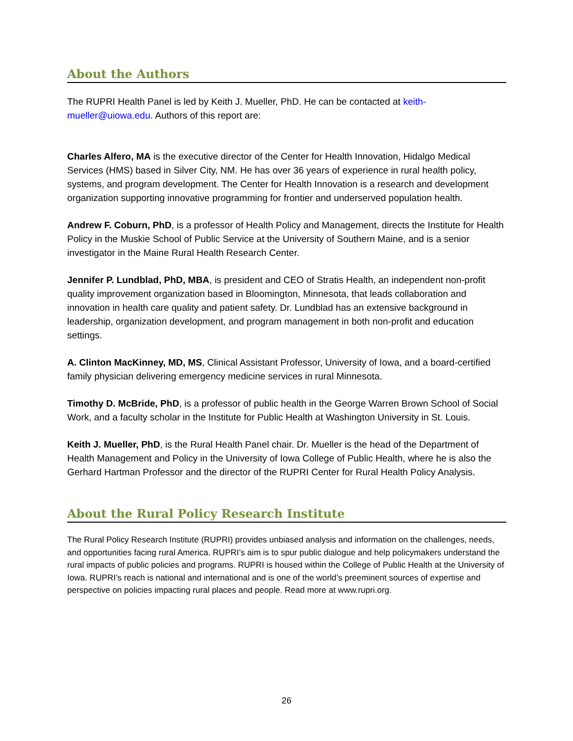About the Authors
The RUPRI Health Panel is led by Keith J. Mueller, PhD. He can be contacted at keith-mueller@uiowa.edu. Authors of this report are:
Charles Alfero, MA is the executive director of the Center for Health Innovation, Hidalgo Medical Services (HMS) based in Silver City, NM. He has over 36 years of experience in rural health policy, systems, and program development. The Center for Health Innovation is a research and development organization supporting innovative programming for frontier and underserved population health.
Andrew F. Coburn, PhD, is a professor of Health Policy and Management, directs the Institute for Health Policy in the Muskie School of Public Service at the University of Southern Maine, and is a senior investigator in the Maine Rural Health Research Center.
Jennifer P. Lundblad, PhD, MBA, is president and CEO of Stratis Health, an independent non-profit quality improvement organization based in Bloomington, Minnesota, that leads collaboration and innovation in health care quality and patient safety. Dr. Lundblad has an extensive background in leadership, organization development, and program management in both non-profit and education settings.
A. Clinton MacKinney, MD, MS, Clinical Assistant Professor, University of Iowa, and a board-certified family physician delivering emergency medicine services in rural Minnesota.
Timothy D. McBride, PhD, is a professor of public health in the George Warren Brown School of Social Work, and a faculty scholar in the Institute for Public Health at Washington University in St. Louis.
Keith J. Mueller, PhD, is the Rural Health Panel chair. Dr. Mueller is the head of the Department of Health Management and Policy in the University of Iowa College of Public Health, where he is also the Gerhard Hartman Professor and the director of the RUPRI Center for Rural Health Policy Analysis.
About the Rural Policy Research Institute
The Rural Policy Research Institute (RUPRI) provides unbiased analysis and information on the challenges, needs, and opportunities facing rural America. RUPRI’s aim is to spur public dialogue and help policymakers understand the rural impacts of public policies and programs. RUPRI is housed within the College of Public Health at the University of Iowa. RUPRI’s reach is national and international and is one of the world’s preeminent sources of expertise and perspective on policies impacting rural places and people. Read more at www.rupri.org.
26